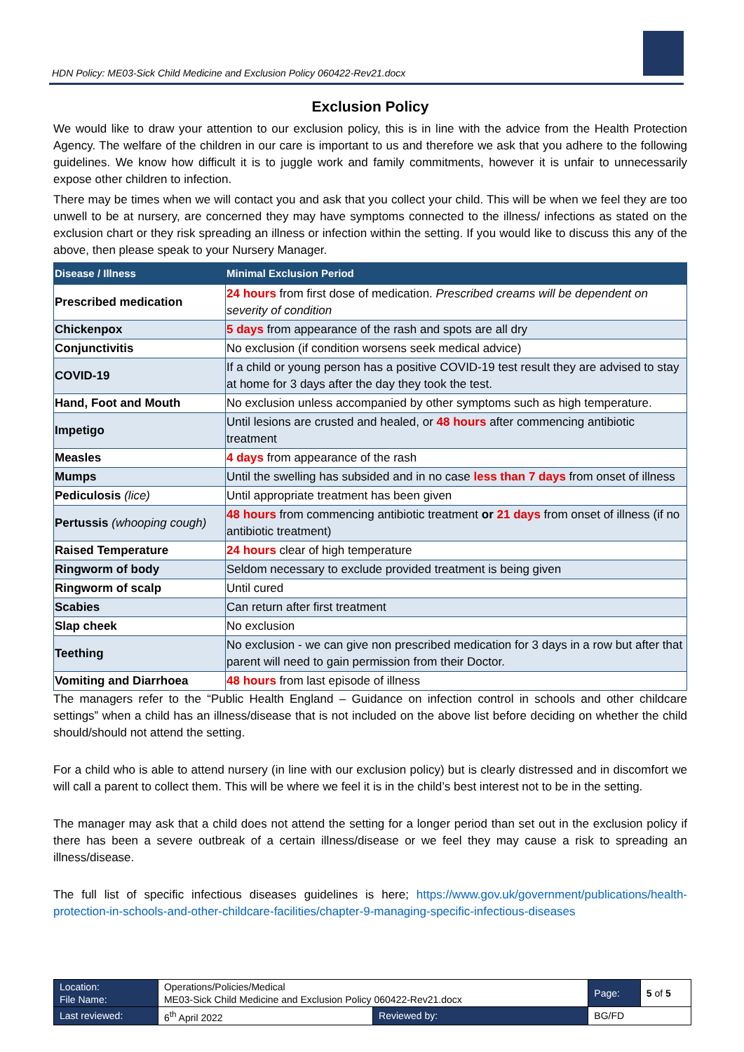HDN Policy: ME03-Sick Child Medicine and Exclusion Policy 060422-Rev21.docx
Exclusion Policy
We would like to draw your attention to our exclusion policy, this is in line with the advice from the Health Protection Agency. The welfare of the children in our care is important to us and therefore we ask that you adhere to the following guidelines. We know how difficult it is to juggle work and family commitments, however it is unfair to unnecessarily expose other children to infection.
There may be times when we will contact you and ask that you collect your child. This will be when we feel they are too unwell to be at nursery, are concerned they may have symptoms connected to the illness/ infections as stated on the exclusion chart or they risk spreading an illness or infection within the setting. If you would like to discuss this any of the above, then please speak to your Nursery Manager.
| Disease / Illness | Minimal Exclusion Period |
| --- | --- |
| Prescribed medication | 24 hours from first dose of medication. Prescribed creams will be dependent on severity of condition |
| Chickenpox | 5 days from appearance of the rash and spots are all dry |
| Conjunctivitis | No exclusion (if condition worsens seek medical advice) |
| COVID-19 | If a child or young person has a positive COVID-19 test result they are advised to stay at home for 3 days after the day they took the test. |
| Hand, Foot and Mouth | No exclusion unless accompanied by other symptoms such as high temperature. |
| Impetigo | Until lesions are crusted and healed, or 48 hours after commencing antibiotic treatment |
| Measles | 4 days from appearance of the rash |
| Mumps | Until the swelling has subsided and in no case less than 7 days from onset of illness |
| Pediculosis (lice) | Until appropriate treatment has been given |
| Pertussis (whooping cough) | 48 hours from commencing antibiotic treatment or 21 days from onset of illness (if no antibiotic treatment) |
| Raised Temperature | 24 hours clear of high temperature |
| Ringworm of body | Seldom necessary to exclude provided treatment is being given |
| Ringworm of scalp | Until cured |
| Scabies | Can return after first treatment |
| Slap cheek | No exclusion |
| Teething | No exclusion - we can give non prescribed medication for 3 days in a row but after that parent will need to gain permission from their Doctor. |
| Vomiting and Diarrhoea | 48 hours from last episode of illness |
The managers refer to the “Public Health England – Guidance on infection control in schools and other childcare settings” when a child has an illness/disease that is not included on the above list before deciding on whether the child should/should not attend the setting.
For a child who is able to attend nursery (in line with our exclusion policy) but is clearly distressed and in discomfort we will call a parent to collect them. This will be where we feel it is in the child’s best interest not to be in the setting.
The manager may ask that a child does not attend the setting for a longer period than set out in the exclusion policy if there has been a severe outbreak of a certain illness/disease or we feel they may cause a risk to spreading an illness/disease.
The full list of specific infectious diseases guidelines is here; https://www.gov.uk/government/publications/health-protection-in-schools-and-other-childcare-facilities/chapter-9-managing-specific-infectious-diseases
| Location: File Name: | Operations/Policies/Medical ME03-Sick Child Medicine and Exclusion Policy 060422-Rev21.docx | | Page: | 5 of 5 |
| Last reviewed: | 6<sup>th</sup> April 2022 | Reviewed by: | BG/FD | |